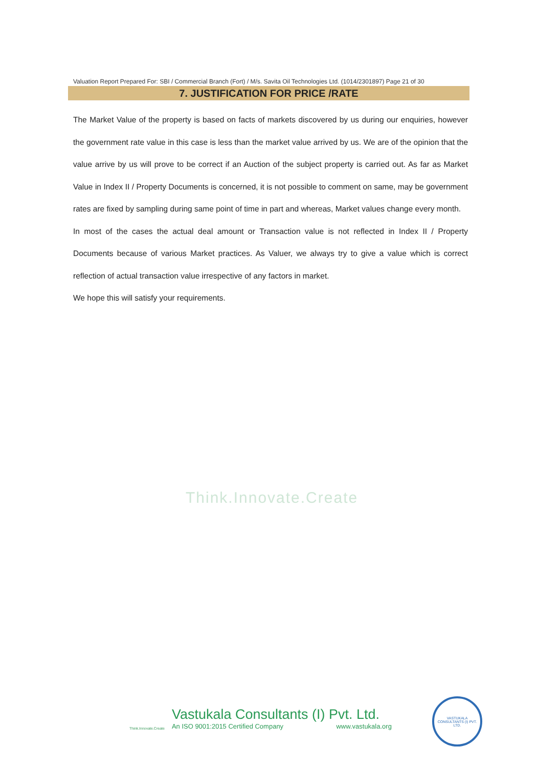Valuation Report Prepared For: SBI / Commercial Branch (Fort) / M/s. Savita Oil Technologies Ltd. (1014/2301897) Page 21 of 30
7. JUSTIFICATION FOR PRICE /RATE
The Market Value of the property is based on facts of markets discovered by us during our enquiries, however the government rate value in this case is less than the market value arrived by us. We are of the opinion that the value arrive by us will prove to be correct if an Auction of the subject property is carried out. As far as Market Value in Index II / Property Documents is concerned, it is not possible to comment on same, may be government rates are fixed by sampling during same point of time in part and whereas, Market values change every month.
In most of the cases the actual deal amount or Transaction value is not reflected in Index II / Property Documents because of various Market practices. As Valuer, we always try to give a value which is correct reflection of actual transaction value irrespective of any factors in market.
We hope this will satisfy your requirements.
Think.Innovate.Create
Think.Innovate.Create
Vastukala Consultants (I) Pvt. Ltd.
An ISO 9001:2015 Certified Company www.vastukala.org
VASTUKALA CONSULTANTS (I) PVT. LTD.